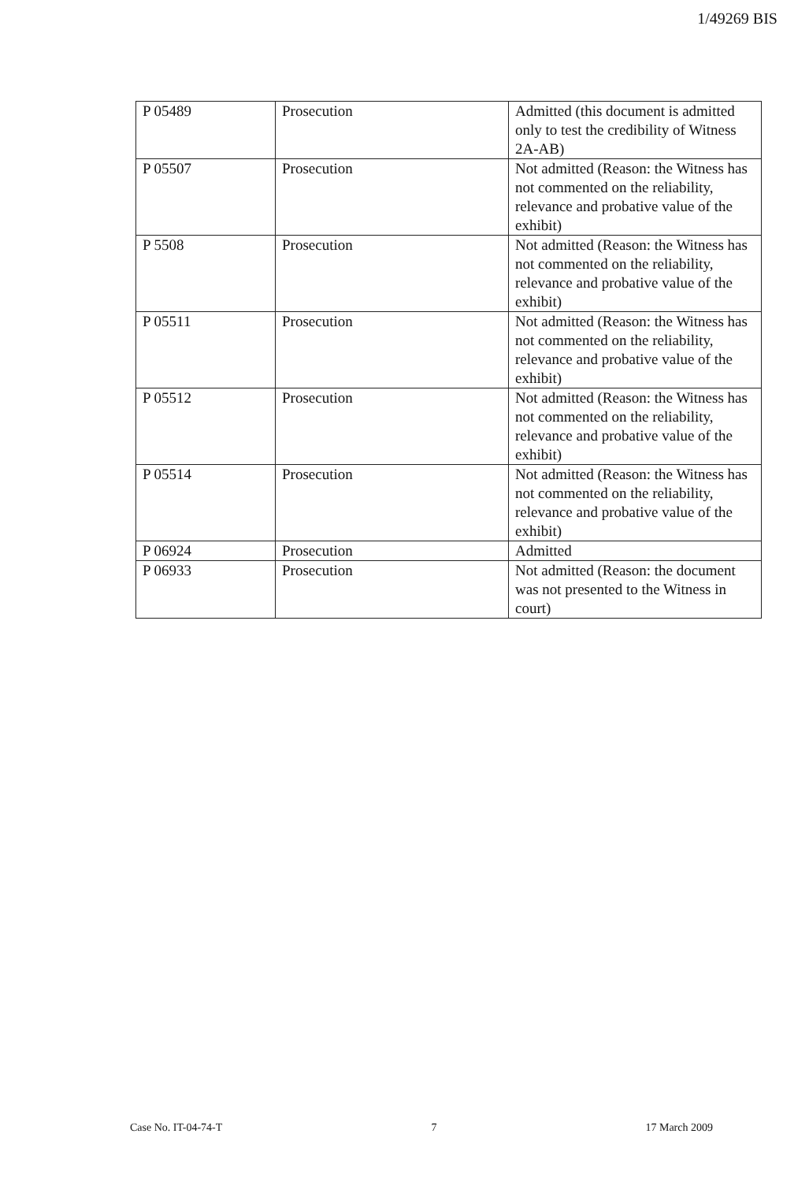1/49269 BIS
| P 05489 | Prosecution | Admitted (this document is admitted only to test the credibility of Witness 2A-AB) |
| P 05507 | Prosecution | Not admitted (Reason: the Witness has not commented on the reliability, relevance and probative value of the exhibit) |
| P 5508 | Prosecution | Not admitted (Reason: the Witness has not commented on the reliability, relevance and probative value of the exhibit) |
| P 05511 | Prosecution | Not admitted (Reason: the Witness has not commented on the reliability, relevance and probative value of the exhibit) |
| P 05512 | Prosecution | Not admitted (Reason: the Witness has not commented on the reliability, relevance and probative value of the exhibit) |
| P 05514 | Prosecution | Not admitted (Reason: the Witness has not commented on the reliability, relevance and probative value of the exhibit) |
| P 06924 | Prosecution | Admitted |
| P 06933 | Prosecution | Not admitted (Reason: the document was not presented to the Witness in court) |
Case No. IT-04-74-T 7 17 March 2009